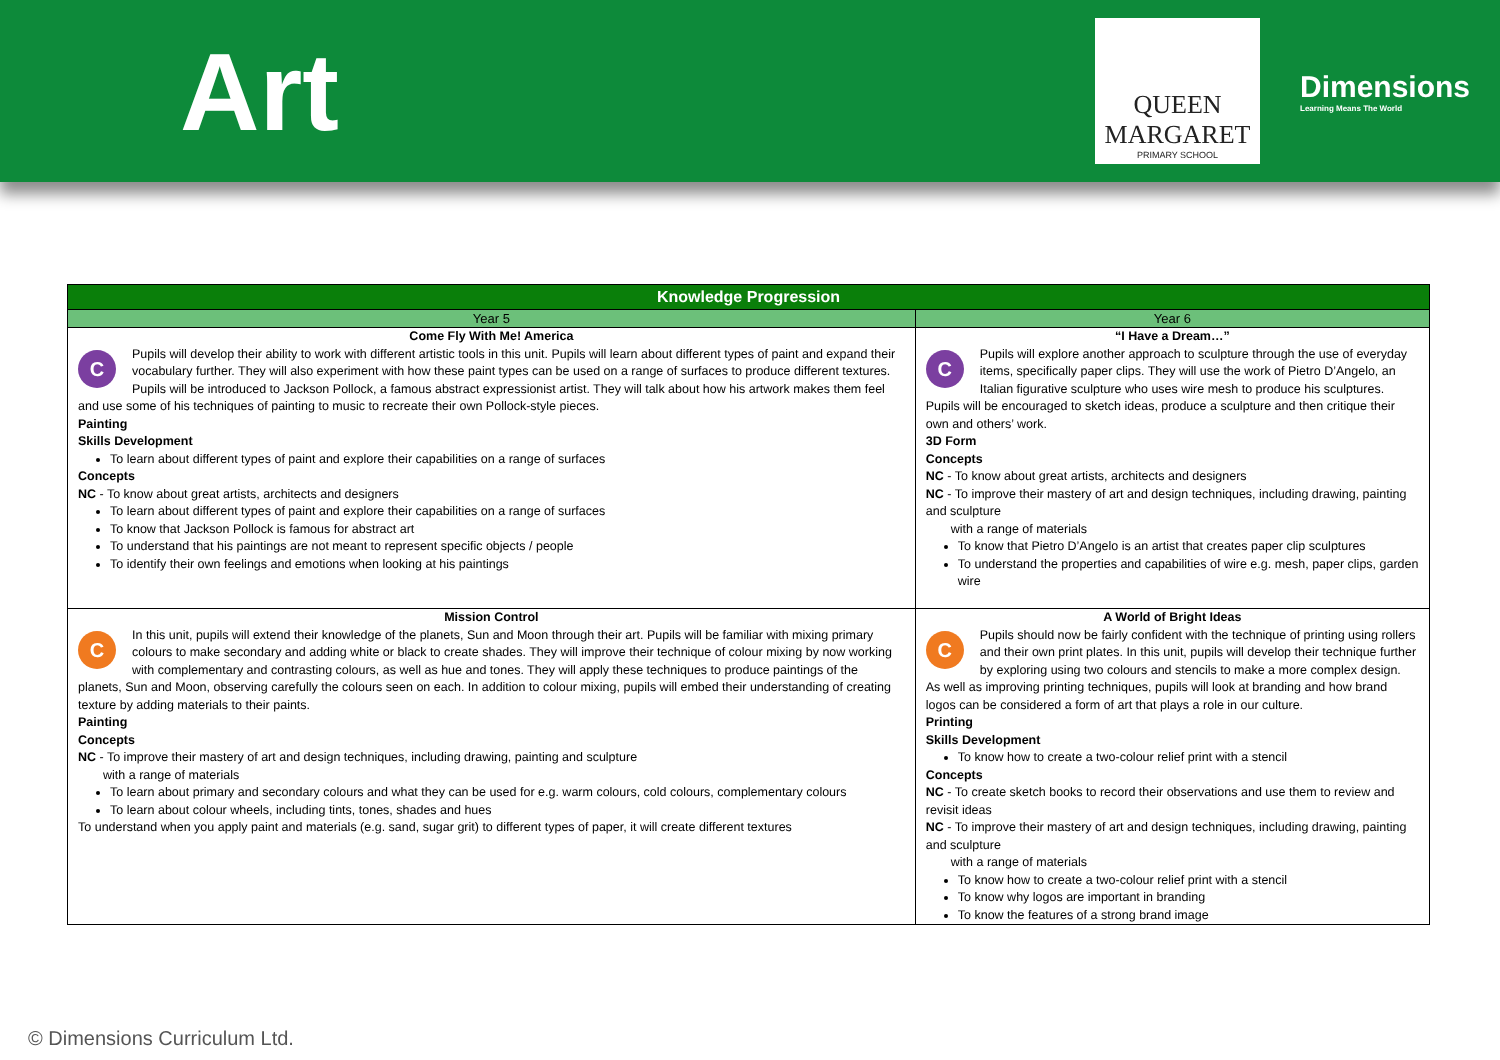Art
QUEEN
MARGARET
PRIMARY SCHOOL
Dimensions
Learning Means The World
| Knowledge Progression | |
| --- | --- |
| Year 5 | Year 6 |
| Come Fly With Me! America C Pupils will develop their ability to work with different artistic tools in this unit. Pupils will learn about different types of paint and expand their vocabulary further. They will also experiment with how these paint types can be used on a range of surfaces to produce different textures. Pupils will be introduced to Jackson Pollock, a famous abstract expressionist artist. They will talk about how his artwork makes them feel and use some of his techniques of painting to music to recreate their own Pollock-style pieces. Painting Skills Development To learn about different types of paint and explore their capabilities on a range of surfaces Concepts NC - To know about great artists, architects and designers To learn about different types of paint and explore their capabilities on a range of surfaces To know that Jackson Pollock is famous for abstract art To understand that his paintings are not meant to represent specific objects / people To identify their own feelings and emotions when looking at his paintings | “I Have a Dream…” C Pupils will explore another approach to sculpture through the use of everyday items, specifically paper clips. They will use the work of Pietro D’Angelo, an Italian figurative sculpture who uses wire mesh to produce his sculptures. Pupils will be encouraged to sketch ideas, produce a sculpture and then critique their own and others’ work. 3D Form Concepts NC - To know about great artists, architects and designers NC - To improve their mastery of art and design techniques, including drawing, painting and sculpture with a range of materials To know that Pietro D’Angelo is an artist that creates paper clip sculptures To understand the properties and capabilities of wire e.g. mesh, paper clips, garden wire |
| Mission Control C In this unit, pupils will extend their knowledge of the planets, Sun and Moon through their art. Pupils will be familiar with mixing primary colours to make secondary and adding white or black to create shades. They will improve their technique of colour mixing by now working with complementary and contrasting colours, as well as hue and tones. They will apply these techniques to produce paintings of the planets, Sun and Moon, observing carefully the colours seen on each. In addition to colour mixing, pupils will embed their understanding of creating texture by adding materials to their paints. Painting Concepts NC - To improve their mastery of art and design techniques, including drawing, painting and sculpture with a range of materials To learn about primary and secondary colours and what they can be used for e.g. warm colours, cold colours, complementary colours To learn about colour wheels, including tints, tones, shades and hues To understand when you apply paint and materials (e.g. sand, sugar grit) to different types of paper, it will create different textures | A World of Bright Ideas C Pupils should now be fairly confident with the technique of printing using rollers and their own print plates. In this unit, pupils will develop their technique further by exploring using two colours and stencils to make a more complex design. As well as improving printing techniques, pupils will look at branding and how brand logos can be considered a form of art that plays a role in our culture. Printing Skills Development To know how to create a two-colour relief print with a stencil Concepts NC - To create sketch books to record their observations and use them to review and revisit ideas NC - To improve their mastery of art and design techniques, including drawing, painting and sculpture with a range of materials To know how to create a two-colour relief print with a stencil To know why logos are important in branding To know the features of a strong brand image |
© Dimensions Curriculum Ltd.